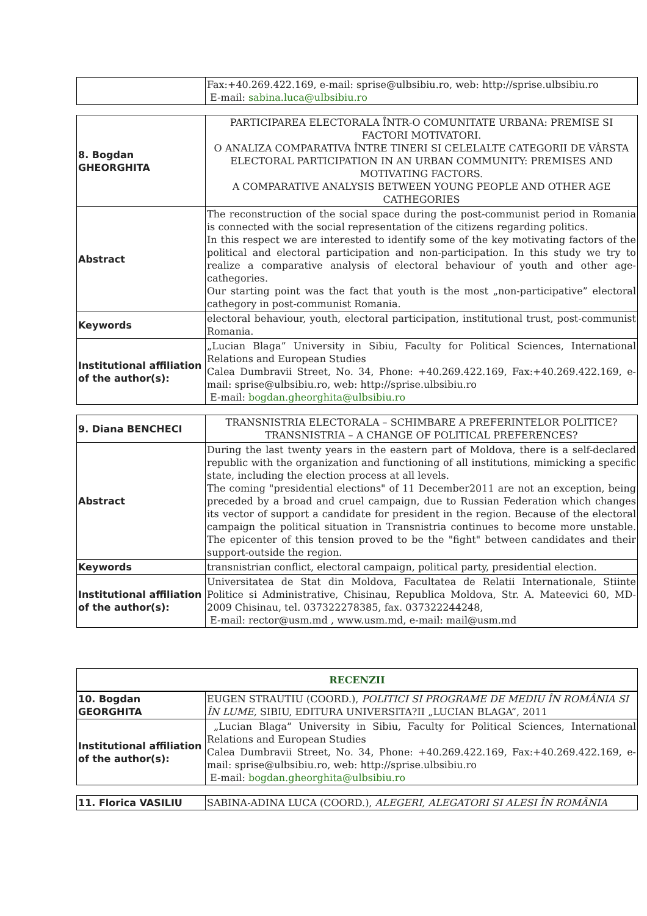| | Fax:+40.269.422.169, e-mail: sprise@ulbsibiu.ro, web: http://sprise.ulbsibiu.ro E-mail: sabina.luca@ulbsibiu.ro |
| 8. Bogdan GHEORGHITA | PARTICIPAREA ELECTORALA ÎNTR-O COMUNITATE URBANA: PREMISE SI FACTORI MOTIVATORI. O ANALIZA COMPARATIVA ÎNTRE TINERI SI CELELALTE CATEGORII DE VÂRSTA ELECTORAL PARTICIPATION IN AN URBAN COMMUNITY: PREMISES AND MOTIVATING FACTORS. A COMPARATIVE ANALYSIS BETWEEN YOUNG PEOPLE AND OTHER AGE CATHEGORIES |
| Abstract | The reconstruction of the social space during the post-communist period in Romania is connected with the social representation of the citizens regarding politics. In this respect we are interested to identify some of the key motivating factors of the political and electoral participation and non-participation. In this study we try to realize a comparative analysis of electoral behaviour of youth and other age-cathegories. Our starting point was the fact that youth is the most „non-participative” electoral cathegory in post-communist Romania. |
| Keywords | electoral behaviour, youth, electoral participation, institutional trust, post-communist Romania. |
| Institutional affiliation of the author(s): | „Lucian Blaga” University in Sibiu, Faculty for Political Sciences, International Relations and European Studies Calea Dumbravii Street, No. 34, Phone: +40.269.422.169, Fax:+40.269.422.169, e-mail: sprise@ulbsibiu.ro, web: http://sprise.ulbsibiu.ro E-mail: bogdan.gheorghita@ulbsibiu.ro |
| 9. Diana BENCHECI | TRANSNISTRIA ELECTORALA – SCHIMBARE A PREFERINTELOR POLITICE?TRANSNISTRIA – A CHANGE OF POLITICAL PREFERENCES? |
| Abstract | During the last twenty years in the eastern part of Moldova, there is a self-declared republic with the organization and functioning of all institutions, mimicking a specific state, including the election process at all levels. The coming "presidential elections" of 11 December2011 are not an exception, being preceded by a broad and cruel campaign, due to Russian Federation which changes its vector of support a candidate for president in the region. Because of the electoral campaign the political situation in Transnistria continues to become more unstable. The epicenter of this tension proved to be the "fight" between candidates and their support-outside the region. |
| Keywords | transnistrian conflict, electoral campaign, political party, presidential election. |
| Institutional affiliation of the author(s): | Universitatea de Stat din Moldova, Facultatea de Relatii Internationale, Stiinte Politice si Administrative, Chisinau, Republica Moldova, Str. A. Mateevici 60, MD-2009 Chisinau, tel. 037322278385, fax. 037322244248, E-mail: rector@usm.md , www.usm.md, e-mail: mail@usm.md |
| RECENZII |
| 10. Bogdan GEORGHITA | EUGEN STRAUTIU (COORD.), POLITICI SI PROGRAME DE MEDIU ÎN ROMÂNIA SI ÎN LUME, SIBIU, EDITURA UNIVERSITA?II „LUCIAN BLAGA”, 2011 |
| Institutional affiliation of the author(s): | „Lucian Blaga” University in Sibiu, Faculty for Political Sciences, International Relations and European Studies Calea Dumbravii Street, No. 34, Phone: +40.269.422.169, Fax:+40.269.422.169, e-mail: sprise@ulbsibiu.ro, web: http://sprise.ulbsibiu.ro E-mail: bogdan.gheorghita@ulbsibiu.ro |
| 11. Florica VASILIU | SABINA-ADINA LUCA (COORD.), ALEGERI, ALEGATORI SI ALESI ÎN ROMÂNIA |